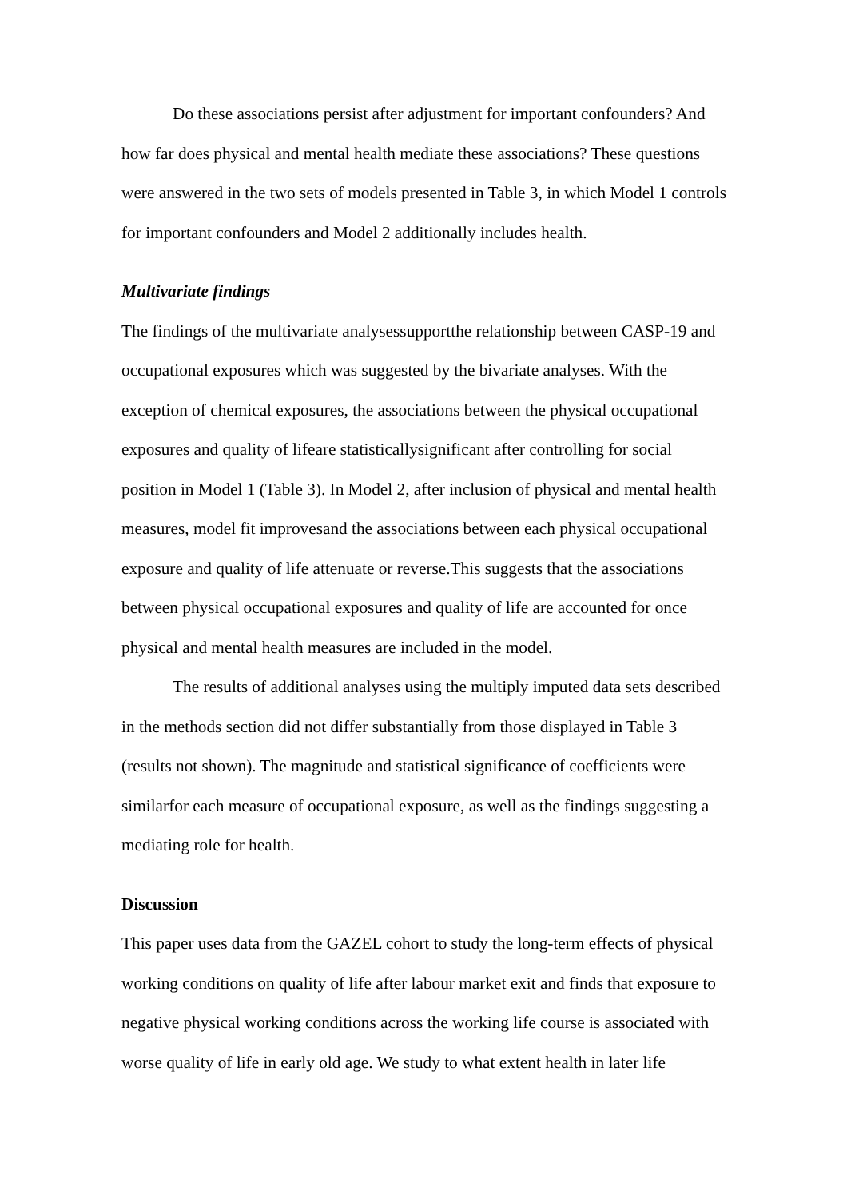Do these associations persist after adjustment for important confounders? And how far does physical and mental health mediate these associations? These questions were answered in the two sets of models presented in Table 3, in which Model 1 controls for important confounders and Model 2 additionally includes health.
Multivariate findings
The findings of the multivariate analysessupportthe relationship between CASP-19 and occupational exposures which was suggested by the bivariate analyses. With the exception of chemical exposures, the associations between the physical occupational exposures and quality of lifeare statisticallysignificant after controlling for social position in Model 1 (Table 3). In Model 2, after inclusion of physical and mental health measures, model fit improvesand the associations between each physical occupational exposure and quality of life attenuate or reverse.This suggests that the associations between physical occupational exposures and quality of life are accounted for once physical and mental health measures are included in the model.
The results of additional analyses using the multiply imputed data sets described in the methods section did not differ substantially from those displayed in Table 3 (results not shown). The magnitude and statistical significance of coefficients were similarfor each measure of occupational exposure, as well as the findings suggesting a mediating role for health.
Discussion
This paper uses data from the GAZEL cohort to study the long-term effects of physical working conditions on quality of life after labour market exit and finds that exposure to negative physical working conditions across the working life course is associated with worse quality of life in early old age. We study to what extent health in later life